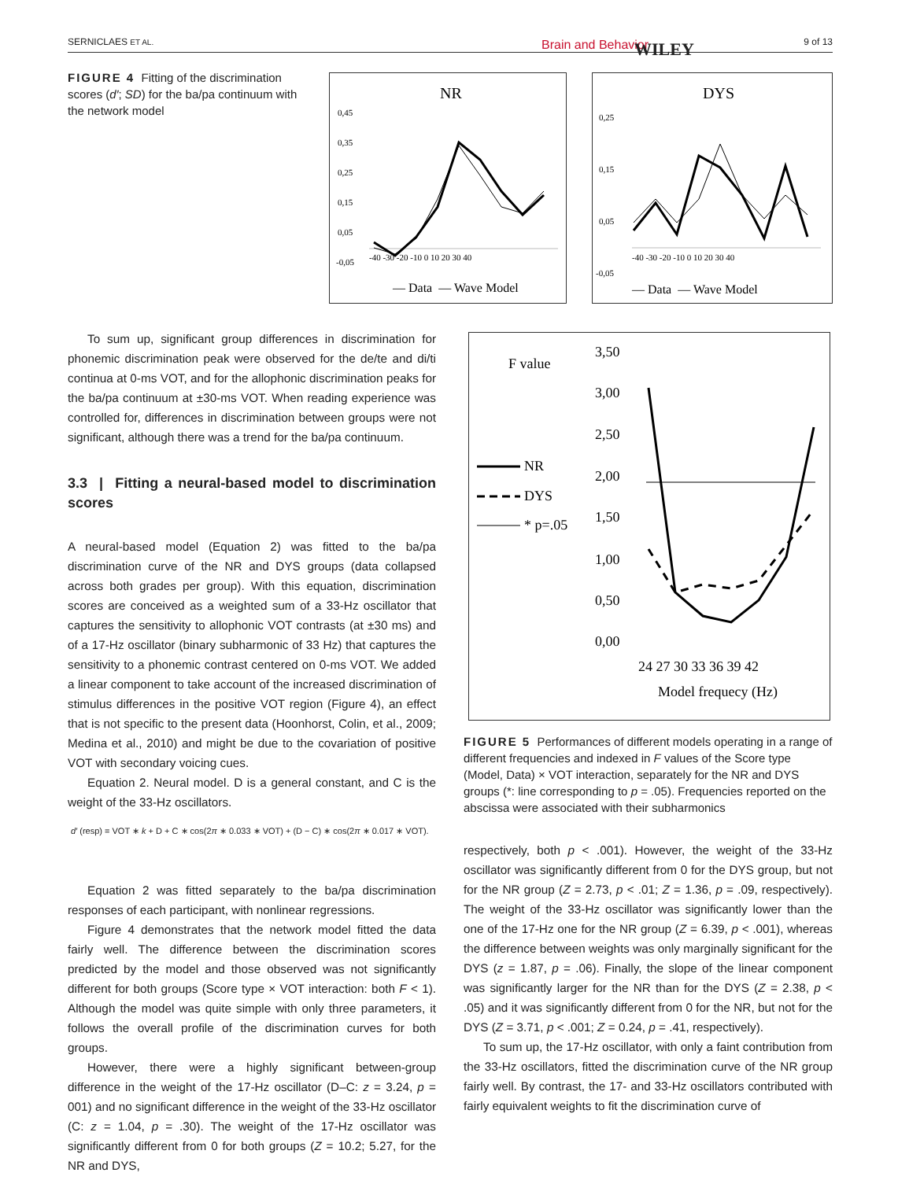SERNICLAES ET AL. Brain and Behavior WILEY 9 of 13
FIGURE 4 Fitting of the discrimination scores (d′; SD) for the ba/pa continuum with the network model
NR
0,45
0,35
0,25
0,15
0,05
-0,05
-40 -30 -20 -10 0 10 20 30 40
— Data — Wave Model
DYS
0,25
0,15
0,05
-0,05
-40 -30 -20 -10 0 10 20 30 40
— Data — Wave Model
F value
3,50
3,00
2,50
2,00
1,50
1,00
0,50
0,00
NR
DYS
* p=.05
24 27 30 33 36 39 42
Model frequecy (Hz)
FIGURE 5 Performances of different models operating in a range of different frequencies and indexed in F values of the Score type (Model, Data) × VOT interaction, separately for the NR and DYS groups (*: line corresponding to p = .05). Frequencies reported on the abscissa were associated with their subharmonics
To sum up, significant group differences in discrimination for phonemic discrimination peak were observed for the de/te and di/ti continua at 0-ms VOT, and for the allophonic discrimination peaks for the ba/pa continuum at ±30-ms VOT. When reading experience was controlled for, differences in discrimination between groups were not significant, although there was a trend for the ba/pa continuum.
3.3 | Fitting a neural-based model to discrimination scores
A neural-based model (Equation 2) was fitted to the ba/pa discrimination curve of the NR and DYS groups (data collapsed across both grades per group). With this equation, discrimination scores are conceived as a weighted sum of a 33-Hz oscillator that captures the sensitivity to allophonic VOT contrasts (at ±30 ms) and of a 17-Hz oscillator (binary subharmonic of 33 Hz) that captures the sensitivity to a phonemic contrast centered on 0-ms VOT. We added a linear component to take account of the increased discrimination of stimulus differences in the positive VOT region (Figure 4), an effect that is not specific to the present data (Hoonhorst, Colin, et al., 2009; Medina et al., 2010) and might be due to the covariation of positive VOT with secondary voicing cues.
Equation 2. Neural model. D is a general constant, and C is the weight of the 33-Hz oscillators.
d′ (resp) = VOT ∗ k + D + C ∗ cos(2π ∗ 0.033 ∗ VOT) + (D − C) ∗ cos(2π ∗ 0.017 ∗ VOT).
Equation 2 was fitted separately to the ba/pa discrimination responses of each participant, with nonlinear regressions.
Figure 4 demonstrates that the network model fitted the data fairly well. The difference between the discrimination scores predicted by the model and those observed was not significantly different for both groups (Score type × VOT interaction: both F < 1). Although the model was quite simple with only three parameters, it follows the overall profile of the discrimination curves for both groups.
However, there were a highly significant between-group difference in the weight of the 17-Hz oscillator (D–C: z = 3.24, p = 001) and no significant difference in the weight of the 33-Hz oscillator (C: z = 1.04, p = .30). The weight of the 17-Hz oscillator was significantly different from 0 for both groups (Z = 10.2; 5.27, for the NR and DYS,
respectively, both p < .001). However, the weight of the 33-Hz oscillator was significantly different from 0 for the DYS group, but not for the NR group (Z = 2.73, p < .01; Z = 1.36, p = .09, respectively). The weight of the 33-Hz oscillator was significantly lower than the one of the 17-Hz one for the NR group (Z = 6.39, p < .001), whereas the difference between weights was only marginally significant for the DYS (z = 1.87, p = .06). Finally, the slope of the linear component was significantly larger for the NR than for the DYS (Z = 2.38, p < .05) and it was significantly different from 0 for the NR, but not for the DYS (Z = 3.71, p < .001; Z = 0.24, p = .41, respectively).
To sum up, the 17-Hz oscillator, with only a faint contribution from the 33-Hz oscillators, fitted the discrimination curve of the NR group fairly well. By contrast, the 17- and 33-Hz oscillators contributed with fairly equivalent weights to fit the discrimination curve of